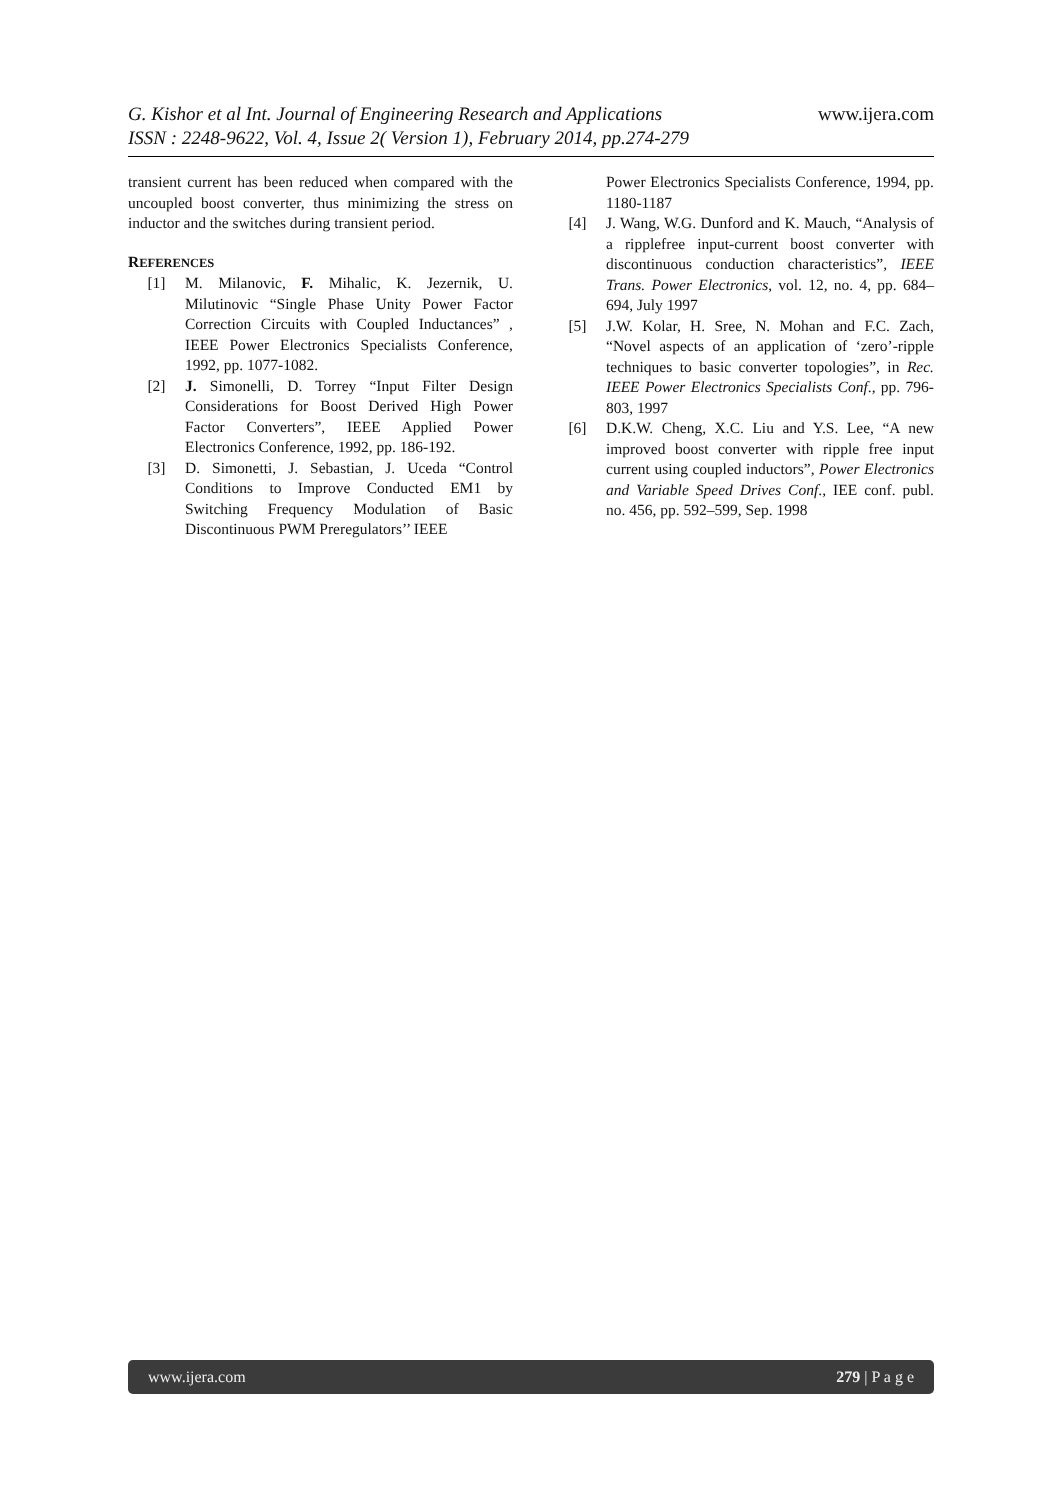www.ijera.com G. Kishor et al Int. Journal of Engineering Research and Applications
ISSN : 2248-9622, Vol. 4, Issue 2( Version 1), February 2014, pp.274-279
transient current has been reduced when compared with the uncoupled boost converter, thus minimizing the stress on inductor and the switches during transient period.
REFERENCES
[1] M. Milanovic, F. Mihalic, K. Jezernik, U. Milutinovic “Single Phase Unity Power Factor Correction Circuits with Coupled Inductances” , IEEE Power Electronics Specialists Conference, 1992, pp. 1077-1082.
[2] J. Simonelli, D. Torrey “Input Filter Design Considerations for Boost Derived High Power Factor Converters”, IEEE Applied Power Electronics Conference, 1992, pp. 186-192.
[3] D. Simonetti, J. Sebastian, J. Uceda “Control Conditions to Improve Conducted EM1 by Switching Frequency Modulation of Basic Discontinuous PWM Preregulators’’ IEEE
Power Electronics Specialists Conference, 1994, pp. 1180-1187
[4] J. Wang, W.G. Dunford and K. Mauch, “Analysis of a ripplefree input-current boost converter with discontinuous conduction characteristics”, IEEE Trans. Power Electronics, vol. 12, no. 4, pp. 684–694, July 1997
[5] J.W. Kolar, H. Sree, N. Mohan and F.C. Zach, “Novel aspects of an application of ‘zero’-ripple techniques to basic converter topologies”, in Rec. IEEE Power Electronics Specialists Conf., pp. 796-803, 1997
[6] D.K.W. Cheng, X.C. Liu and Y.S. Lee, “A new improved boost converter with ripple free input current using coupled inductors”, Power Electronics and Variable Speed Drives Conf., IEE conf. publ. no. 456, pp. 592–599, Sep. 1998
www.ijera.com 279 | P a g e